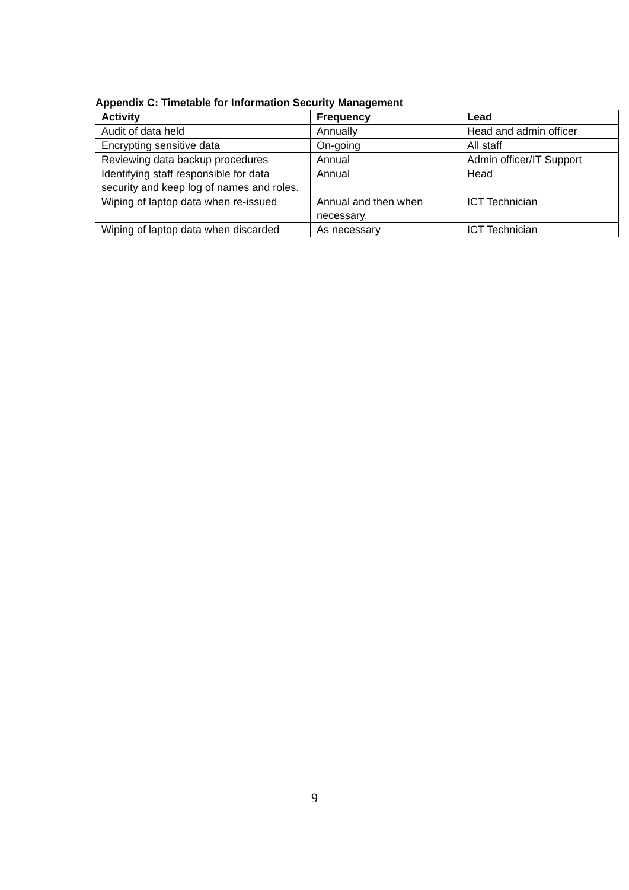Appendix C: Timetable for Information Security Management
| Activity | Frequency | Lead |
| --- | --- | --- |
| Audit of data held | Annually | Head and admin officer |
| Encrypting sensitive data | On-going | All staff |
| Reviewing data backup procedures | Annual | Admin officer/IT Support |
| Identifying staff responsible for data security and keep log of names and roles. | Annual | Head |
| Wiping of laptop data when re-issued | Annual and then when necessary. | ICT Technician |
| Wiping of laptop data when discarded | As necessary | ICT Technician |
9